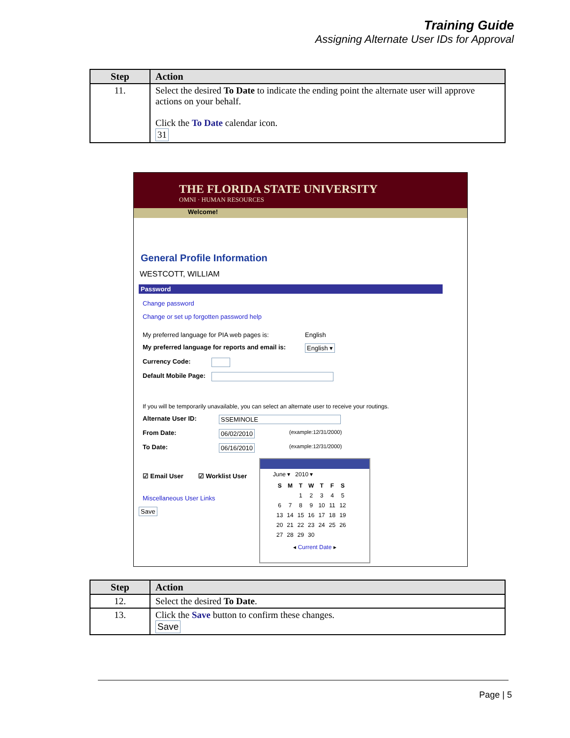Training Guide
Assigning Alternate User IDs for Approval
| Step | Action |
| --- | --- |
| 11. | Select the desired To Date to indicate the ending point the alternate user will approve actions on your behalf. Click the To Date calendar icon. 31 |
THE FLORIDA STATE UNIVERSITY
OMNI · HUMAN RESOURCES
Welcome!
General Profile Information
WESTCOTT, WILLIAM
Password
Change password
Change or set up forgotten password help
My preferred language for PIA web pages is: English
My preferred language for reports and email is: English ▾
Currency Code:
Default Mobile Page:
If you will be temporarily unavailable, you can select an alternate user to receive your routings.
Alternate User ID: SSEMINOLE
From Date: 06/02/2010 (example:12/31/2000)
To Date: 06/16/2010 (example:12/31/2000)
☑ Email User ☑ Worklist User
Miscellaneous User Links
Save
June ▾ 2010 ▾
| S | M | T | W | T | F | S |
| --- | --- | --- | --- | --- | --- | --- |
| | | 1 | 2 | 3 | 4 | 5 |
| 6 | 7 | 8 | 9 | 10 | 11 | 12 |
| 13 | 14 | 15 | 16 | 17 | 18 | 19 |
| 20 | 21 | 22 | 23 | 24 | 25 | 26 |
| 27 | 28 | 29 | 30 | | | |
◂ Current Date ▸
| Step | Action |
| --- | --- |
| 12. | Select the desired To Date . |
| 13. | Click the Save button to confirm these changes. Save |
Page | 5